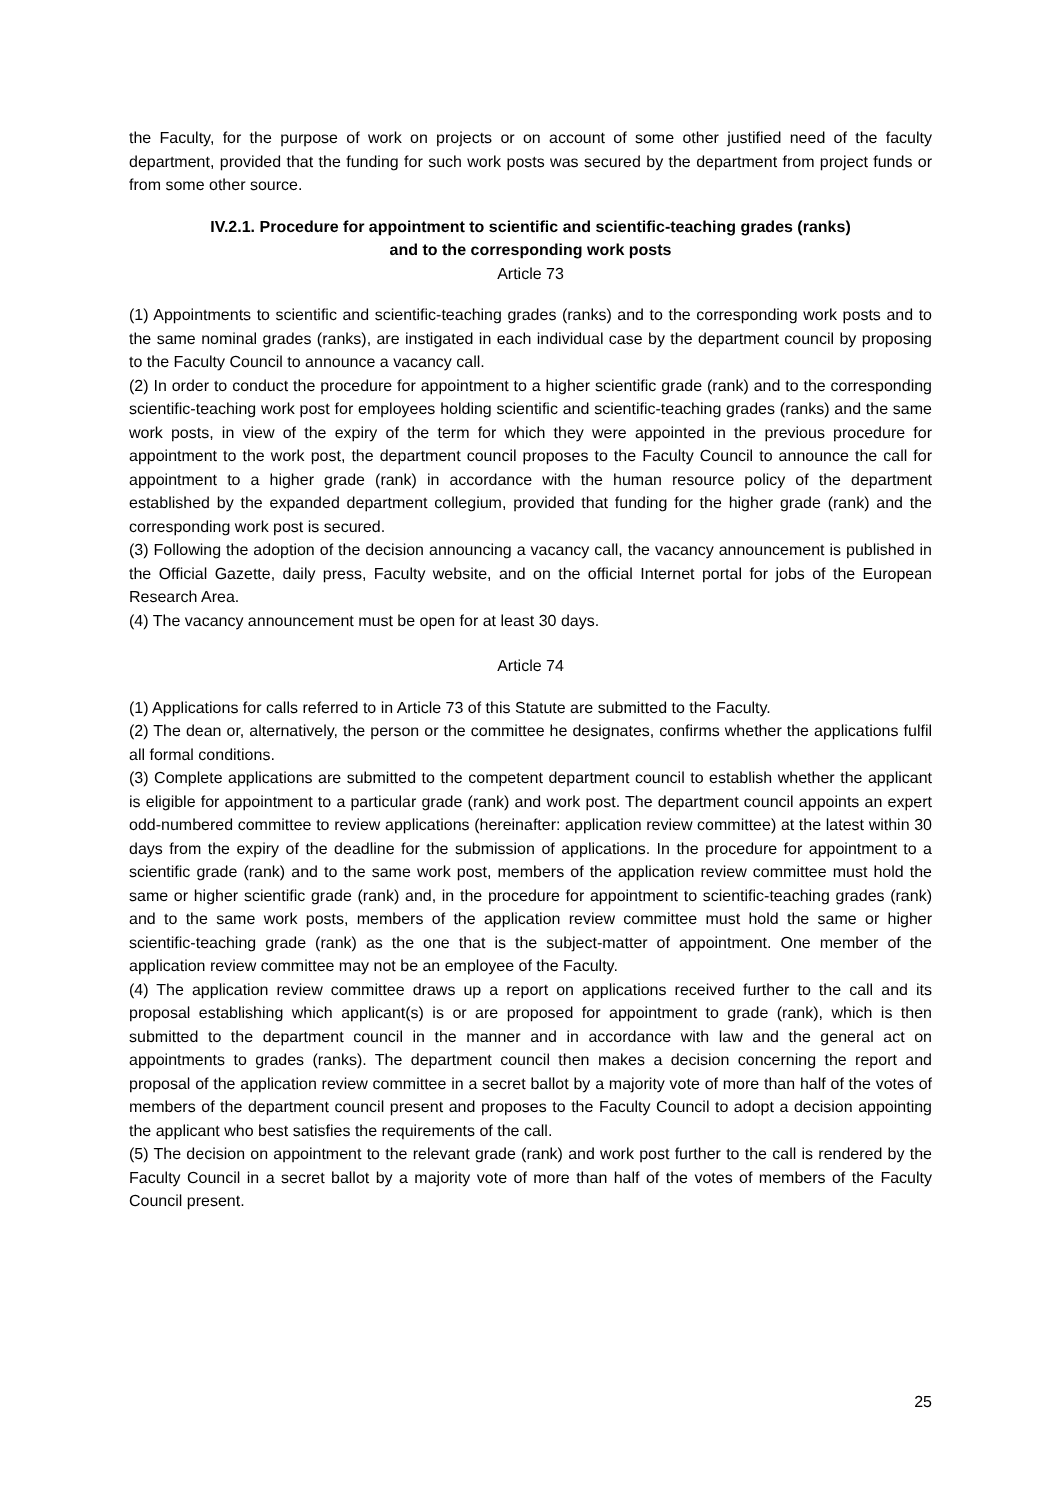the Faculty, for the purpose of work on projects or on account of some other justified need of the faculty department, provided that the funding for such work posts was secured by the department from project funds or from some other source.
IV.2.1. Procedure for appointment to scientific and scientific-teaching grades (ranks)
and to the corresponding work posts
Article 73
(1) Appointments to scientific and scientific-teaching grades (ranks) and to the corresponding work posts and to the same nominal grades (ranks), are instigated in each individual case by the department council by proposing to the Faculty Council to announce a vacancy call.
(2) In order to conduct the procedure for appointment to a higher scientific grade (rank) and to the corresponding scientific-teaching work post for employees holding scientific and scientific-teaching grades (ranks) and the same work posts, in view of the expiry of the term for which they were appointed in the previous procedure for appointment to the work post, the department council proposes to the Faculty Council to announce the call for appointment to a higher grade (rank) in accordance with the human resource policy of the department established by the expanded department collegium, provided that funding for the higher grade (rank) and the corresponding work post is secured.
(3) Following the adoption of the decision announcing a vacancy call, the vacancy announcement is published in the Official Gazette, daily press, Faculty website, and on the official Internet portal for jobs of the European Research Area.
(4) The vacancy announcement must be open for at least 30 days.
Article 74
(1) Applications for calls referred to in Article 73 of this Statute are submitted to the Faculty.
(2) The dean or, alternatively, the person or the committee he designates, confirms whether the applications fulfil all formal conditions.
(3) Complete applications are submitted to the competent department council to establish whether the applicant is eligible for appointment to a particular grade (rank) and work post. The department council appoints an expert odd-numbered committee to review applications (hereinafter: application review committee) at the latest within 30 days from the expiry of the deadline for the submission of applications. In the procedure for appointment to a scientific grade (rank) and to the same work post, members of the application review committee must hold the same or higher scientific grade (rank) and, in the procedure for appointment to scientific-teaching grades (rank) and to the same work posts, members of the application review committee must hold the same or higher scientific-teaching grade (rank) as the one that is the subject-matter of appointment. One member of the application review committee may not be an employee of the Faculty.
(4) The application review committee draws up a report on applications received further to the call and its proposal establishing which applicant(s) is or are proposed for appointment to grade (rank), which is then submitted to the department council in the manner and in accordance with law and the general act on appointments to grades (ranks). The department council then makes a decision concerning the report and proposal of the application review committee in a secret ballot by a majority vote of more than half of the votes of members of the department council present and proposes to the Faculty Council to adopt a decision appointing the applicant who best satisfies the requirements of the call.
(5) The decision on appointment to the relevant grade (rank) and work post further to the call is rendered by the Faculty Council in a secret ballot by a majority vote of more than half of the votes of members of the Faculty Council present.
25